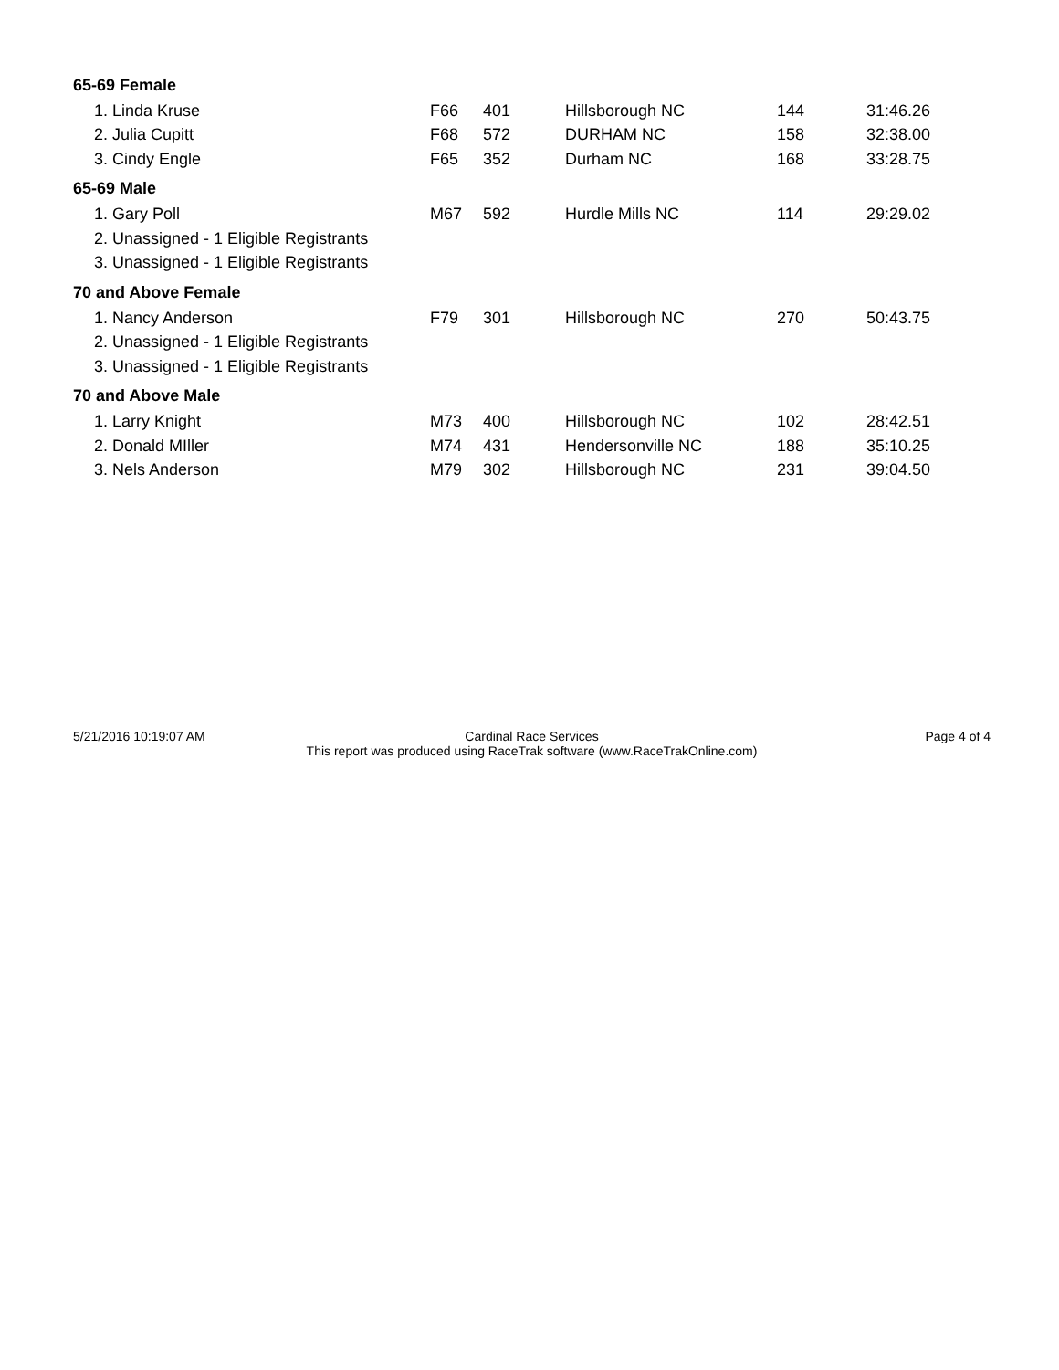| 65-69 Female | | | | | |
| 1. Linda Kruse | F66 | 401 | Hillsborough NC | 144 | 31:46.26 |
| 2. Julia Cupitt | F68 | 572 | DURHAM NC | 158 | 32:38.00 |
| 3. Cindy Engle | F65 | 352 | Durham NC | 168 | 33:28.75 |
| 65-69 Male | | | | | |
| 1. Gary Poll | M67 | 592 | Hurdle Mills NC | 114 | 29:29.02 |
| 2. Unassigned - 1 Eligible Registrants | | | | | |
| 3. Unassigned - 1 Eligible Registrants | | | | | |
| 70 and Above Female | | | | | |
| 1. Nancy Anderson | F79 | 301 | Hillsborough NC | 270 | 50:43.75 |
| 2. Unassigned - 1 Eligible Registrants | | | | | |
| 3. Unassigned - 1 Eligible Registrants | | | | | |
| 70 and Above Male | | | | | |
| 1. Larry Knight | M73 | 400 | Hillsborough NC | 102 | 28:42.51 |
| 2. Donald MIller | M74 | 431 | Hendersonville NC | 188 | 35:10.25 |
| 3. Nels Anderson | M79 | 302 | Hillsborough NC | 231 | 39:04.50 |
5/21/2016 10:19:07 AM Cardinal Race Services
This report was produced using RaceTrak software (www.RaceTrakOnline.com)
Page 4 of 4